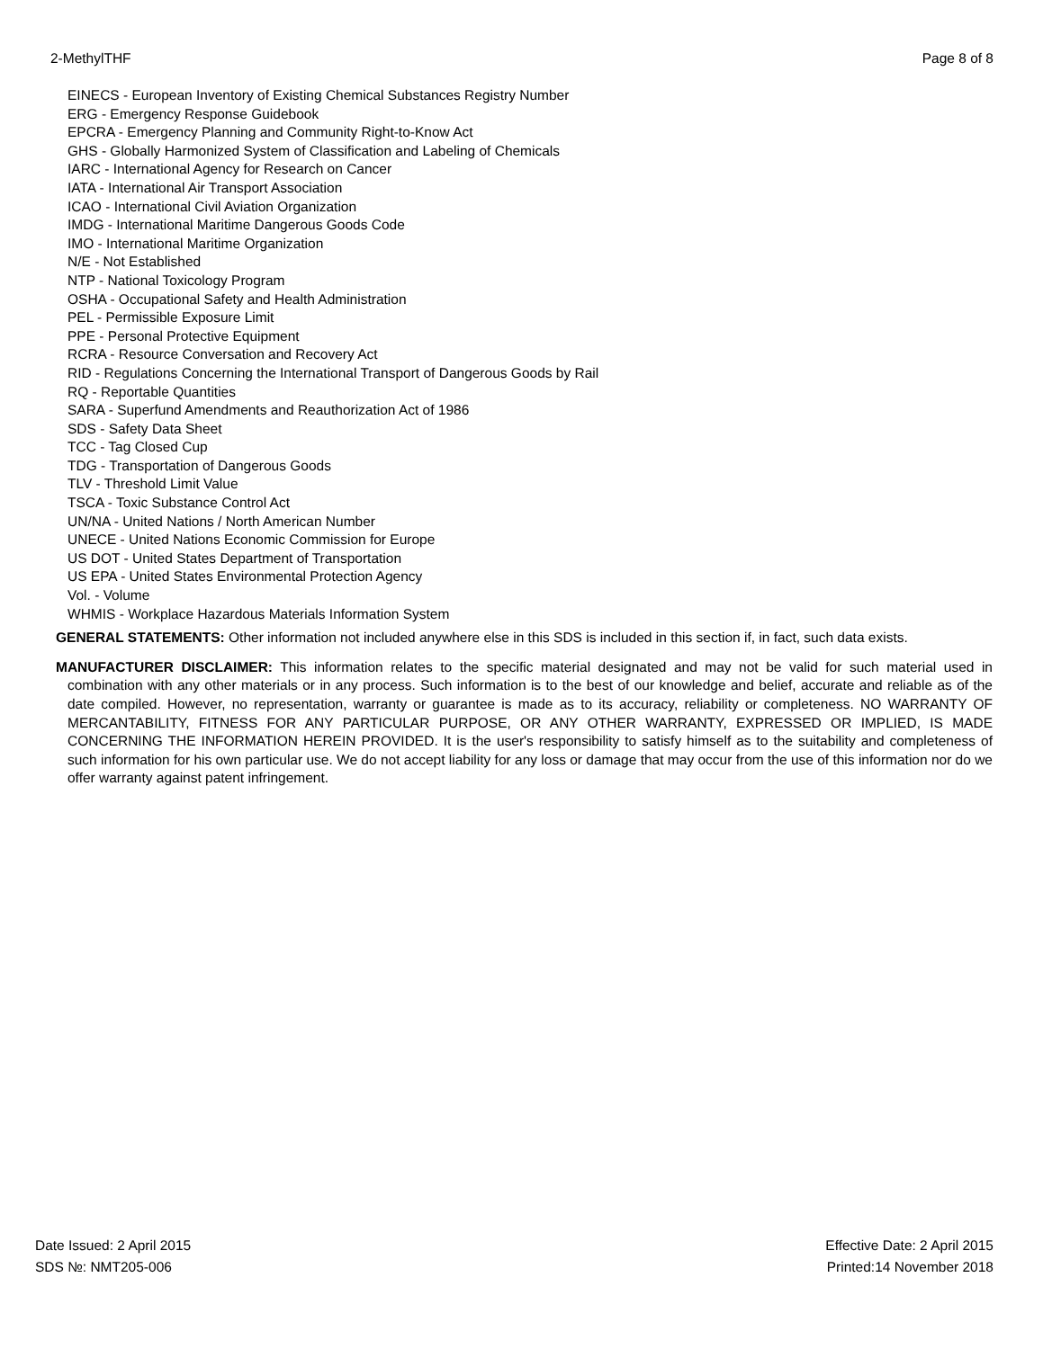2-MethylTHF Page 8 of 8
EINECS - European Inventory of Existing Chemical Substances Registry Number
ERG - Emergency Response Guidebook
EPCRA - Emergency Planning and Community Right-to-Know Act
GHS - Globally Harmonized System of Classification and Labeling of Chemicals
IARC - International Agency for Research on Cancer
IATA - International Air Transport Association
ICAO - International Civil Aviation Organization
IMDG - International Maritime Dangerous Goods Code
IMO - International Maritime Organization
N/E - Not Established
NTP - National Toxicology Program
OSHA - Occupational Safety and Health Administration
PEL - Permissible Exposure Limit
PPE - Personal Protective Equipment
RCRA - Resource Conversation and Recovery Act
RID - Regulations Concerning the International Transport of Dangerous Goods by Rail
RQ - Reportable Quantities
SARA - Superfund Amendments and Reauthorization Act of 1986
SDS - Safety Data Sheet
TCC - Tag Closed Cup
TDG - Transportation of Dangerous Goods
TLV - Threshold Limit Value
TSCA - Toxic Substance Control Act
UN/NA - United Nations / North American Number
UNECE - United Nations Economic Commission for Europe
US DOT - United States Department of Transportation
US EPA - United States Environmental Protection Agency
Vol. - Volume
WHMIS - Workplace Hazardous Materials Information System
GENERAL STATEMENTS: Other information not included anywhere else in this SDS is included in this section if, in fact, such data exists.
MANUFACTURER DISCLAIMER: This information relates to the specific material designated and may not be valid for such material used in combination with any other materials or in any process. Such information is to the best of our knowledge and belief, accurate and reliable as of the date compiled. However, no representation, warranty or guarantee is made as to its accuracy, reliability or completeness. NO WARRANTY OF MERCANTABILITY, FITNESS FOR ANY PARTICULAR PURPOSE, OR ANY OTHER WARRANTY, EXPRESSED OR IMPLIED, IS MADE CONCERNING THE INFORMATION HEREIN PROVIDED. It is the user's responsibility to satisfy himself as to the suitability and completeness of such information for his own particular use. We do not accept liability for any loss or damage that may occur from the use of this information nor do we offer warranty against patent infringement.
Date Issued: 2 April 2015
SDS №: NMT205-006
Effective Date: 2 April 2015
Printed:14 November 2018